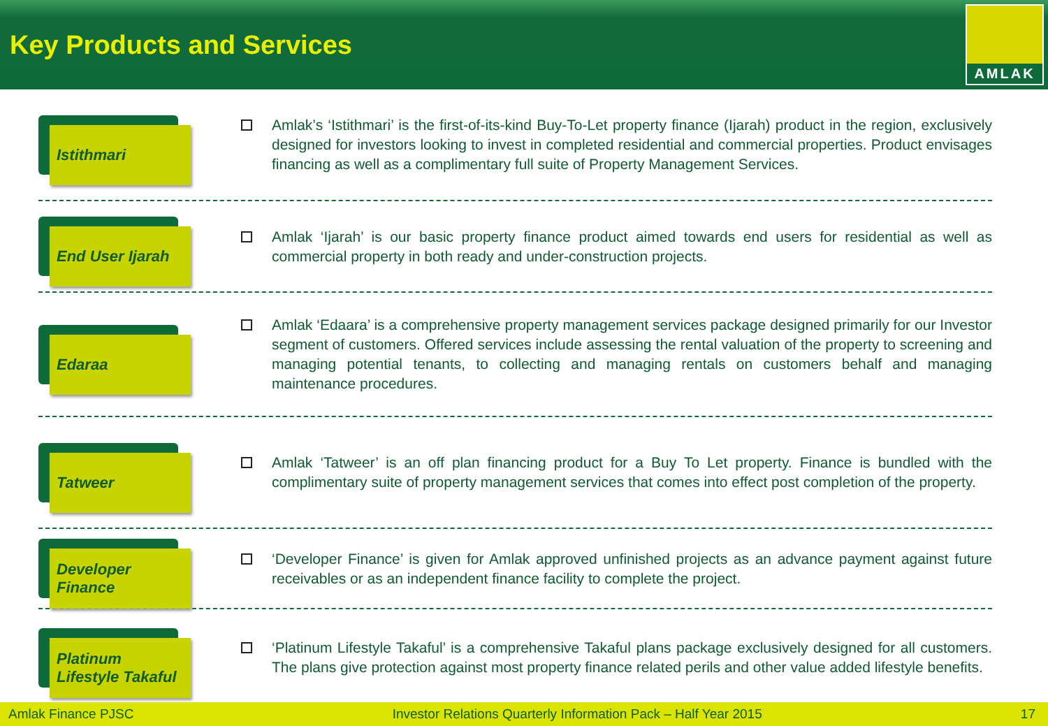Key Products and Services
AMLAK
Istithmari
Amlak’s ‘Istithmari’ is the first-of-its-kind Buy-To-Let property finance (Ijarah) product in the region, exclusively designed for investors looking to invest in completed residential and commercial properties. Product envisages financing as well as a complimentary full suite of Property Management Services.
End User Ijarah
Amlak ‘Ijarah’ is our basic property finance product aimed towards end users for residential as well as commercial property in both ready and under-construction projects.
Edaraa
Amlak ‘Edaara’ is a comprehensive property management services package designed primarily for our Investor segment of customers. Offered services include assessing the rental valuation of the property to screening and managing potential tenants, to collecting and managing rentals on customers behalf and managing maintenance procedures.
Tatweer
Amlak ‘Tatweer’ is an off plan financing product for a Buy To Let property. Finance is bundled with the complimentary suite of property management services that comes into effect post completion of the property.
Developer
Finance
‘Developer Finance’ is given for Amlak approved unfinished projects as an advance payment against future receivables or as an independent finance facility to complete the project.
Platinum
Lifestyle Takaful
‘Platinum Lifestyle Takaful’ is a comprehensive Takaful plans package exclusively designed for all customers. The plans give protection against most property finance related perils and other value added lifestyle benefits.
Amlak Finance PJSC Investor Relations Quarterly Information Pack – Half Year 2015 17